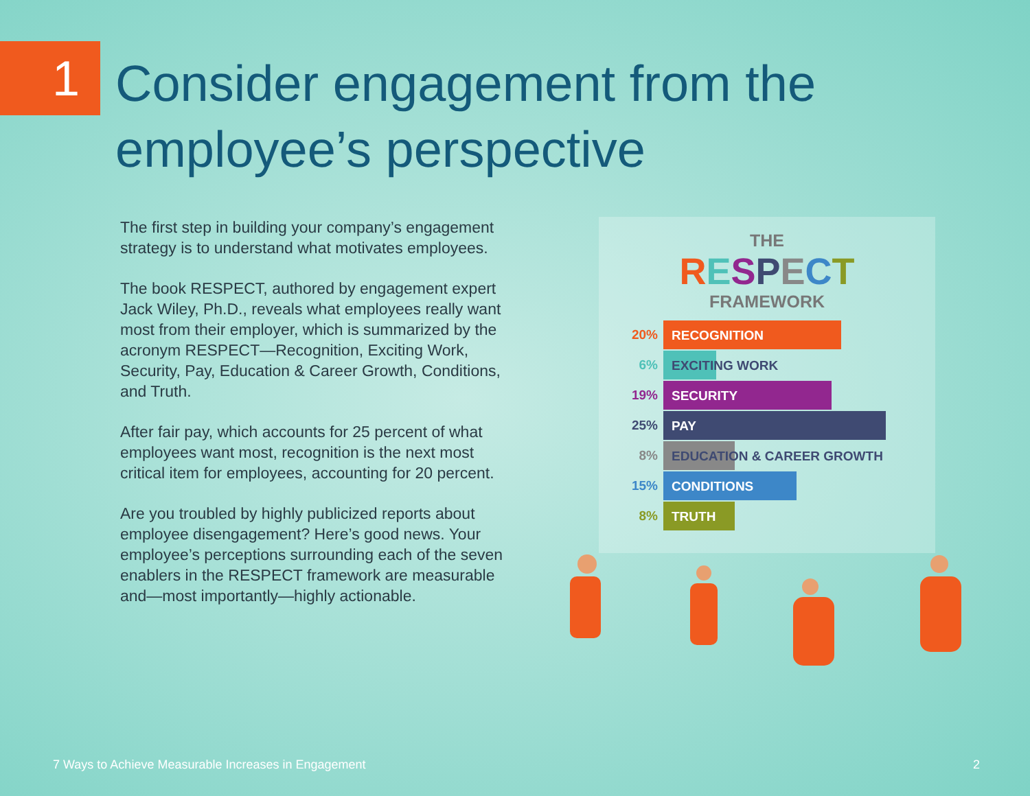1
Consider engagement from the
employee’s perspective
The first step in building your company’s engagement strategy is to understand what motivates employees.
The book RESPECT, authored by engagement expert Jack Wiley, Ph.D., reveals what employees really want most from their employer, which is summarized by the acronym RESPECT—Recognition, Exciting Work, Security, Pay, Education & Career Growth, Conditions, and Truth.
After fair pay, which accounts for 25 percent of what employees want most, recognition is the next most critical item for employees, accounting for 20 percent.
Are you troubled by highly publicized reports about employee disengagement? Here’s good news. Your employee’s perceptions surrounding each of the seven enablers in the RESPECT framework are measurable and—most importantly—highly actionable.
THE
RESPECT
FRAMEWORK
20%
RECOGNITION
6%
EXCITING WORK
19%
SECURITY
25%
PAY
8%
EDUCATION & CAREER GROWTH
15%
CONDITIONS
8%
TRUTH
7 Ways to Achieve Measurable Increases in Engagement 2